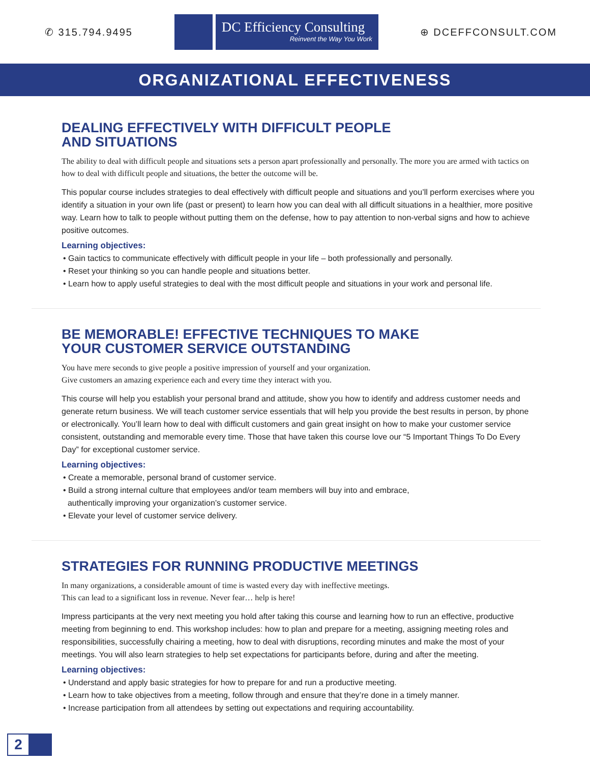✆ 315.794.9495
DC Efficiency Consulting
Reinvent the Way You Work
⊕ DCEFFCONSULT.COM
ORGANIZATIONAL EFFECTIVENESS
DEALING EFFECTIVELY WITH DIFFICULT PEOPLE
AND SITUATIONS
The ability to deal with difficult people and situations sets a person apart professionally and personally. The more you are armed with tactics on how to deal with difficult people and situations, the better the outcome will be.
This popular course includes strategies to deal effectively with difficult people and situations and you’ll perform exercises where you identify a situation in your own life (past or present) to learn how you can deal with all difficult situations in a healthier, more positive way. Learn how to talk to people without putting them on the defense, how to pay attention to non-verbal signs and how to achieve positive outcomes.
Learning objectives:
• Gain tactics to communicate effectively with difficult people in your life – both professionally and personally.
• Reset your thinking so you can handle people and situations better.
• Learn how to apply useful strategies to deal with the most difficult people and situations in your work and personal life.
BE MEMORABLE! EFFECTIVE TECHNIQUES TO MAKE
YOUR CUSTOMER SERVICE OUTSTANDING
You have mere seconds to give people a positive impression of yourself and your organization.
Give customers an amazing experience each and every time they interact with you.
This course will help you establish your personal brand and attitude, show you how to identify and address customer needs and generate return business. We will teach customer service essentials that will help you provide the best results in person, by phone or electronically. You’ll learn how to deal with difficult customers and gain great insight on how to make your customer service consistent, outstanding and memorable every time. Those that have taken this course love our “5 Important Things To Do Every Day” for exceptional customer service.
Learning objectives:
• Create a memorable, personal brand of customer service.
• Build a strong internal culture that employees and/or team members will buy into and embrace,
authentically improving your organization’s customer service.
• Elevate your level of customer service delivery.
STRATEGIES FOR RUNNING PRODUCTIVE MEETINGS
In many organizations, a considerable amount of time is wasted every day with ineffective meetings.
This can lead to a significant loss in revenue. Never fear… help is here!
Impress participants at the very next meeting you hold after taking this course and learning how to run an effective, productive meeting from beginning to end. This workshop includes: how to plan and prepare for a meeting, assigning meeting roles and responsibilities, successfully chairing a meeting, how to deal with disruptions, recording minutes and make the most of your meetings. You will also learn strategies to help set expectations for participants before, during and after the meeting.
Learning objectives:
• Understand and apply basic strategies for how to prepare for and run a productive meeting.
• Learn how to take objectives from a meeting, follow through and ensure that they’re done in a timely manner.
• Increase participation from all attendees by setting out expectations and requiring accountability.
2